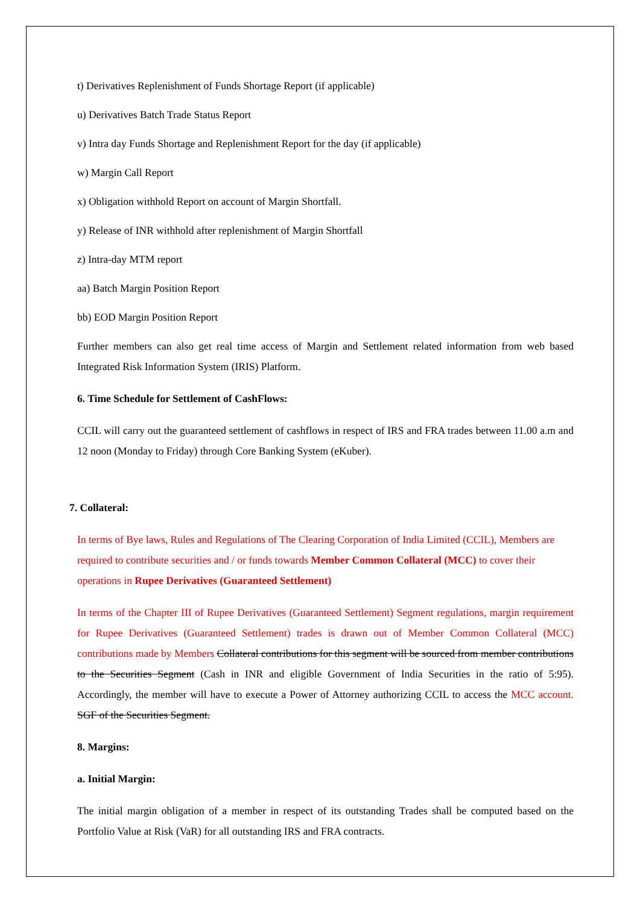t) Derivatives Replenishment of Funds Shortage Report (if applicable)
u) Derivatives Batch Trade Status Report
v) Intra day Funds Shortage and Replenishment Report for the day (if applicable)
w) Margin Call Report
x) Obligation withhold Report on account of Margin Shortfall.
y) Release of INR withhold after replenishment of Margin Shortfall
z) Intra-day MTM report
aa) Batch Margin Position Report
bb) EOD Margin Position Report
Further members can also get real time access of Margin and Settlement related information from web based Integrated Risk Information System (IRIS) Platform.
6. Time Schedule for Settlement of CashFlows:
CCIL will carry out the guaranteed settlement of cashflows in respect of IRS and FRA trades between 11.00 a.m and 12 noon (Monday to Friday) through Core Banking System (eKuber).
7. Collateral:
In terms of Bye laws, Rules and Regulations of The Clearing Corporation of India Limited (CCIL), Members are required to contribute securities and / or funds towards Member Common Collateral (MCC) to cover their operations in Rupee Derivatives (Guaranteed Settlement)
In terms of the Chapter III of Rupee Derivatives (Guaranteed Settlement) Segment regulations, margin requirement for Rupee Derivatives (Guaranteed Settlement) trades is drawn out of Member Common Collateral (MCC) contributions made by Members Collateral contributions for this segment will be sourced from member contributions to the Securities Segment (Cash in INR and eligible Government of India Securities in the ratio of 5:95). Accordingly, the member will have to execute a Power of Attorney authorizing CCIL to access the MCC account. SGF of the Securities Segment.
8. Margins:
a. Initial Margin:
The initial margin obligation of a member in respect of its outstanding Trades shall be computed based on the Portfolio Value at Risk (VaR) for all outstanding IRS and FRA contracts.